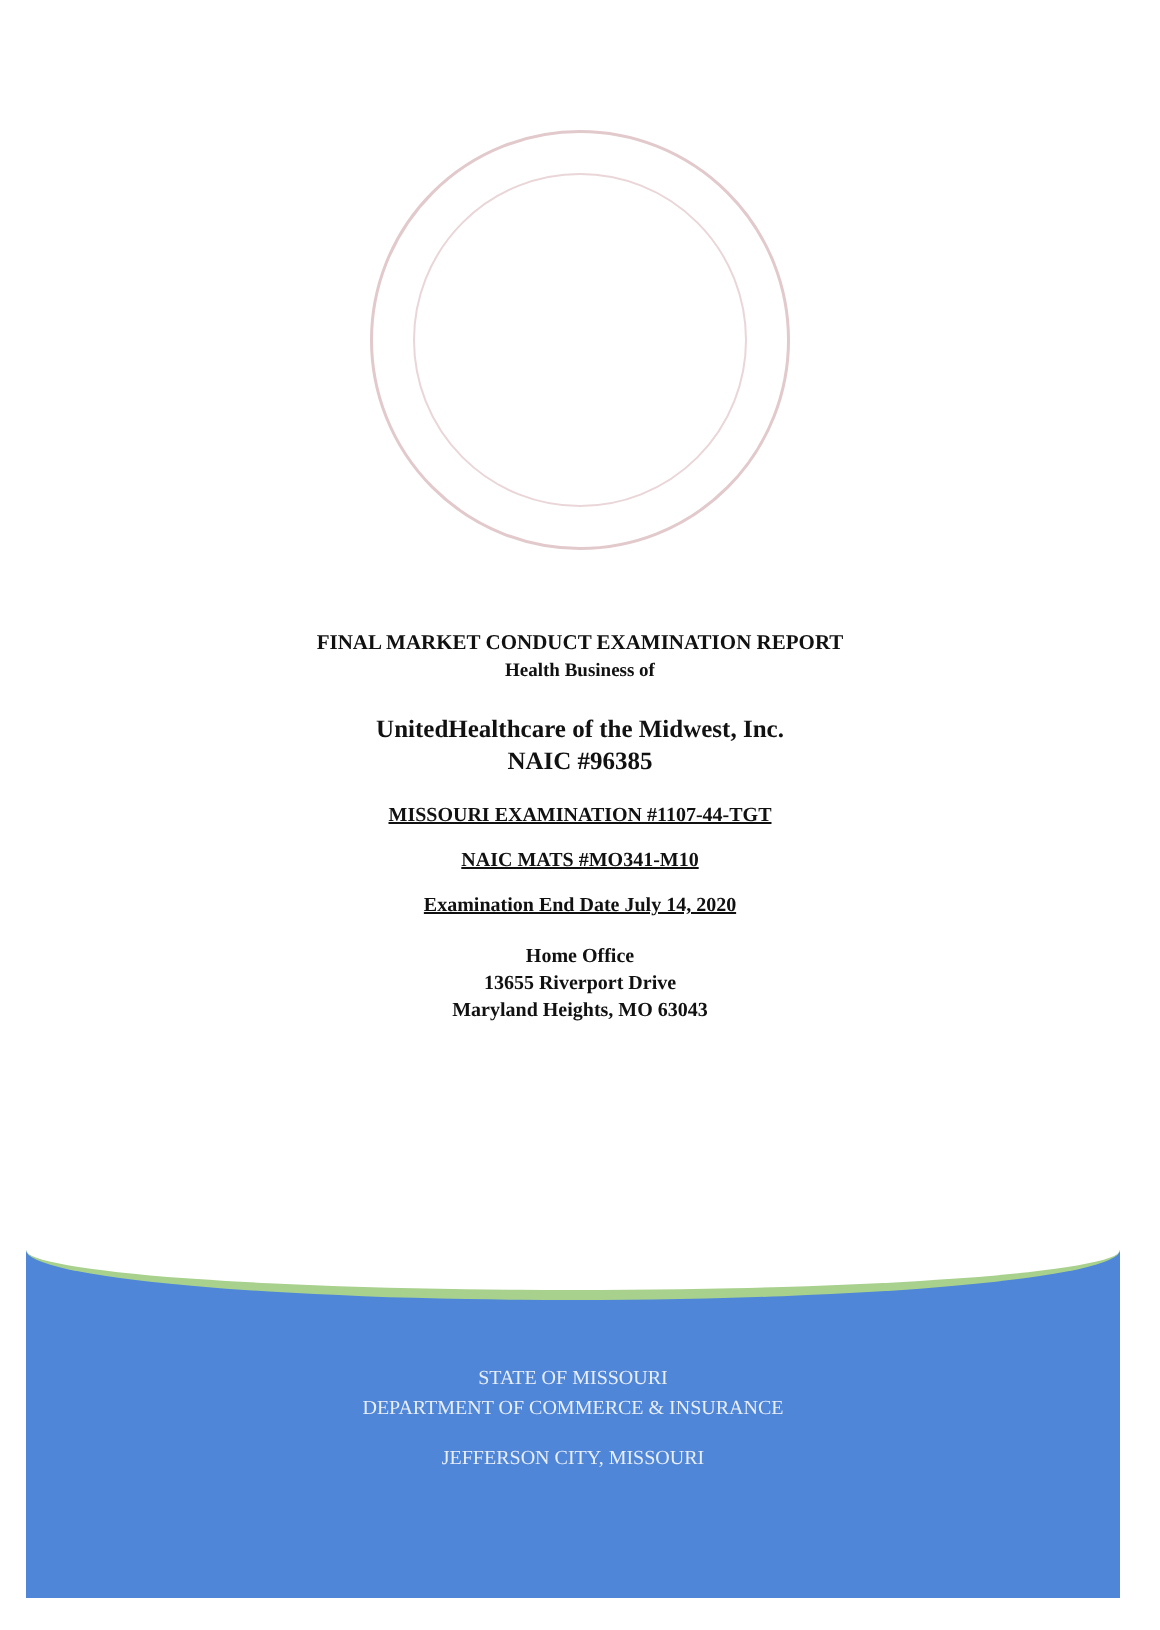FINAL MARKET CONDUCT EXAMINATION REPORT
Health Business of
UnitedHealthcare of the Midwest, Inc.
NAIC #96385
MISSOURI EXAMINATION #1107-44-TGT
NAIC MATS #MO341-M10
Examination End Date July 14, 2020
Home Office
13655 Riverport Drive
Maryland Heights, MO 63043
STATE OF MISSOURI
DEPARTMENT OF COMMERCE & INSURANCE
JEFFERSON CITY, MISSOURI